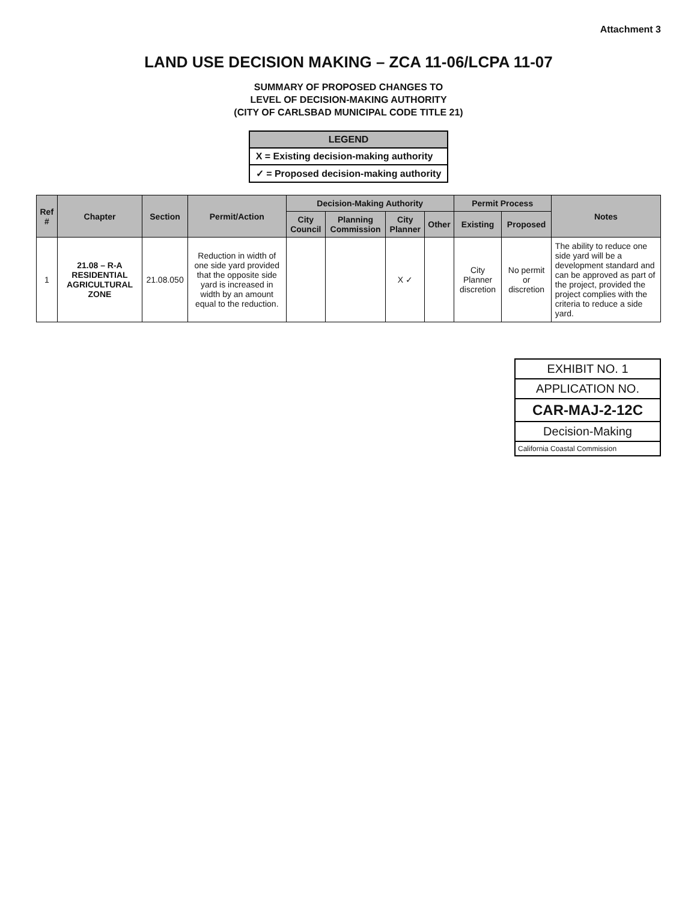Attachment 3
LAND USE DECISION MAKING – ZCA 11-06/LCPA 11-07
SUMMARY OF PROPOSED CHANGES TO
LEVEL OF DECISION-MAKING AUTHORITY
(CITY OF CARLSBAD MUNICIPAL CODE TITLE 21)
| LEGEND |
| X = Existing decision-making authority |
| ✓ = Proposed decision-making authority |
| Ref # | Chapter | Section | Permit/Action | Decision-Making Authority | | | | Permit Process | | Notes |
| --- | --- | --- | --- | --- | --- | --- | --- | --- | --- | --- |
| | | | | City Council | Planning Commission | City Planner | Other | Existing | Proposed | |
| 1 | 21.08 – R-A RESIDENTIAL AGRICULTURAL ZONE | 21.08.050 | Reduction in width of one side yard provided that the opposite side yard is increased in width by an amount equal to the reduction. | | | X ✓ | | City Planner discretion | No permit or discretion | The ability to reduce one side yard will be a development standard and can be approved as part of the project, provided the project complies with the criteria to reduce a side yard. |
EXHIBIT NO. 1
APPLICATION NO.
CAR-MAJ-2-12C
Decision-Making
California Coastal Commission